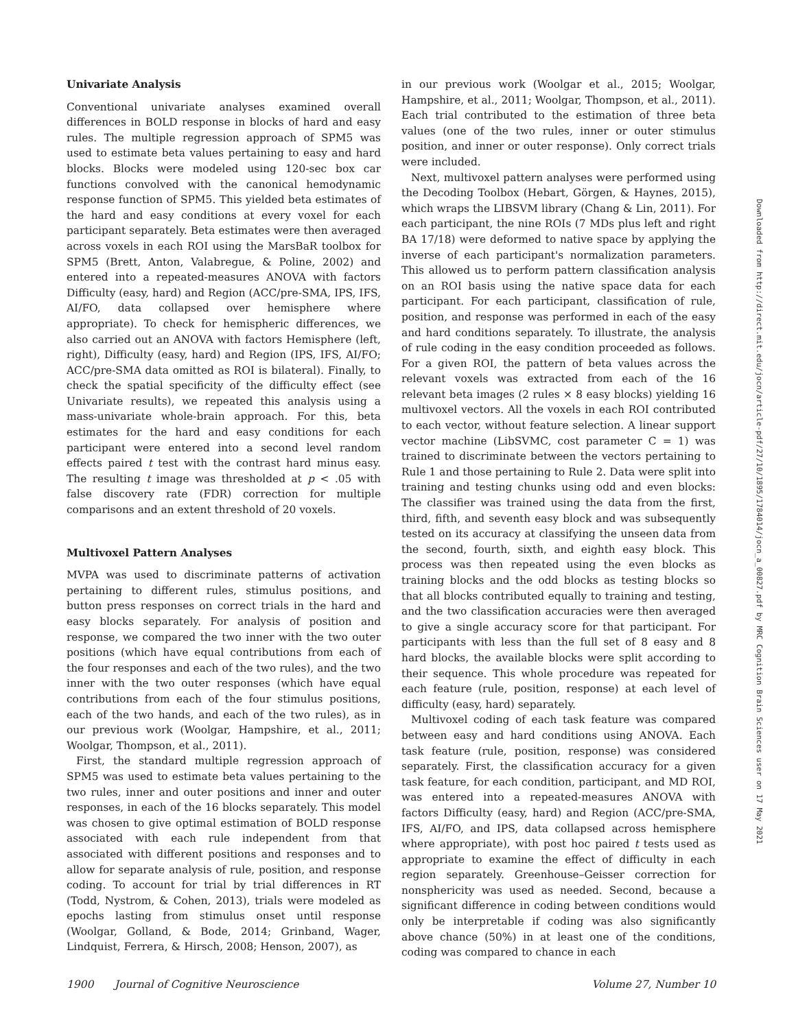Univariate Analysis
Conventional univariate analyses examined overall differences in BOLD response in blocks of hard and easy rules. The multiple regression approach of SPM5 was used to estimate beta values pertaining to easy and hard blocks. Blocks were modeled using 120-sec box car functions convolved with the canonical hemodynamic response function of SPM5. This yielded beta estimates of the hard and easy conditions at every voxel for each participant separately. Beta estimates were then averaged across voxels in each ROI using the MarsBaR toolbox for SPM5 (Brett, Anton, Valabregue, & Poline, 2002) and entered into a repeated-measures ANOVA with factors Difficulty (easy, hard) and Region (ACC/pre-SMA, IPS, IFS, AI/FO, data collapsed over hemisphere where appropriate). To check for hemispheric differences, we also carried out an ANOVA with factors Hemisphere (left, right), Difficulty (easy, hard) and Region (IPS, IFS, AI/FO; ACC/pre-SMA data omitted as ROI is bilateral). Finally, to check the spatial specificity of the difficulty effect (see Univariate results), we repeated this analysis using a mass-univariate whole-brain approach. For this, beta estimates for the hard and easy conditions for each participant were entered into a second level random effects paired t test with the contrast hard minus easy. The resulting t image was thresholded at p < .05 with false discovery rate (FDR) correction for multiple comparisons and an extent threshold of 20 voxels.
Multivoxel Pattern Analyses
MVPA was used to discriminate patterns of activation pertaining to different rules, stimulus positions, and button press responses on correct trials in the hard and easy blocks separately. For analysis of position and response, we compared the two inner with the two outer positions (which have equal contributions from each of the four responses and each of the two rules), and the two inner with the two outer responses (which have equal contributions from each of the four stimulus positions, each of the two hands, and each of the two rules), as in our previous work (Woolgar, Hampshire, et al., 2011; Woolgar, Thompson, et al., 2011).
First, the standard multiple regression approach of SPM5 was used to estimate beta values pertaining to the two rules, inner and outer positions and inner and outer responses, in each of the 16 blocks separately. This model was chosen to give optimal estimation of BOLD response associated with each rule independent from that associated with different positions and responses and to allow for separate analysis of rule, position, and response coding. To account for trial by trial differences in RT (Todd, Nystrom, & Cohen, 2013), trials were modeled as epochs lasting from stimulus onset until response (Woolgar, Golland, & Bode, 2014; Grinband, Wager, Lindquist, Ferrera, & Hirsch, 2008; Henson, 2007), as
in our previous work (Woolgar et al., 2015; Woolgar, Hampshire, et al., 2011; Woolgar, Thompson, et al., 2011). Each trial contributed to the estimation of three beta values (one of the two rules, inner or outer stimulus position, and inner or outer response). Only correct trials were included.
Next, multivoxel pattern analyses were performed using the Decoding Toolbox (Hebart, Görgen, & Haynes, 2015), which wraps the LIBSVM library (Chang & Lin, 2011). For each participant, the nine ROIs (7 MDs plus left and right BA 17/18) were deformed to native space by applying the inverse of each participant's normalization parameters. This allowed us to perform pattern classification analysis on an ROI basis using the native space data for each participant. For each participant, classification of rule, position, and response was performed in each of the easy and hard conditions separately. To illustrate, the analysis of rule coding in the easy condition proceeded as follows. For a given ROI, the pattern of beta values across the relevant voxels was extracted from each of the 16 relevant beta images (2 rules × 8 easy blocks) yielding 16 multivoxel vectors. All the voxels in each ROI contributed to each vector, without feature selection. A linear support vector machine (LibSVMC, cost parameter C = 1) was trained to discriminate between the vectors pertaining to Rule 1 and those pertaining to Rule 2. Data were split into training and testing chunks using odd and even blocks: The classifier was trained using the data from the first, third, fifth, and seventh easy block and was subsequently tested on its accuracy at classifying the unseen data from the second, fourth, sixth, and eighth easy block. This process was then repeated using the even blocks as training blocks and the odd blocks as testing blocks so that all blocks contributed equally to training and testing, and the two classification accuracies were then averaged to give a single accuracy score for that participant. For participants with less than the full set of 8 easy and 8 hard blocks, the available blocks were split according to their sequence. This whole procedure was repeated for each feature (rule, position, response) at each level of difficulty (easy, hard) separately.
Multivoxel coding of each task feature was compared between easy and hard conditions using ANOVA. Each task feature (rule, position, response) was considered separately. First, the classification accuracy for a given task feature, for each condition, participant, and MD ROI, was entered into a repeated-measures ANOVA with factors Difficulty (easy, hard) and Region (ACC/pre-SMA, IFS, AI/FO, and IPS, data collapsed across hemisphere where appropriate), with post hoc paired t tests used as appropriate to examine the effect of difficulty in each region separately. Greenhouse–Geisser correction for nonsphericity was used as needed. Second, because a significant difference in coding between conditions would only be interpretable if coding was also significantly above chance (50%) in at least one of the conditions, coding was compared to chance in each
1900 Journal of Cognitive Neuroscience Volume 27, Number 10
Downloaded from http://direct.mit.edu/jocn/article-pdf/27/10/1895/1784014/jocn_a_00827.pdf by MRC Cognition Brain Sciences user on 17 May 2021